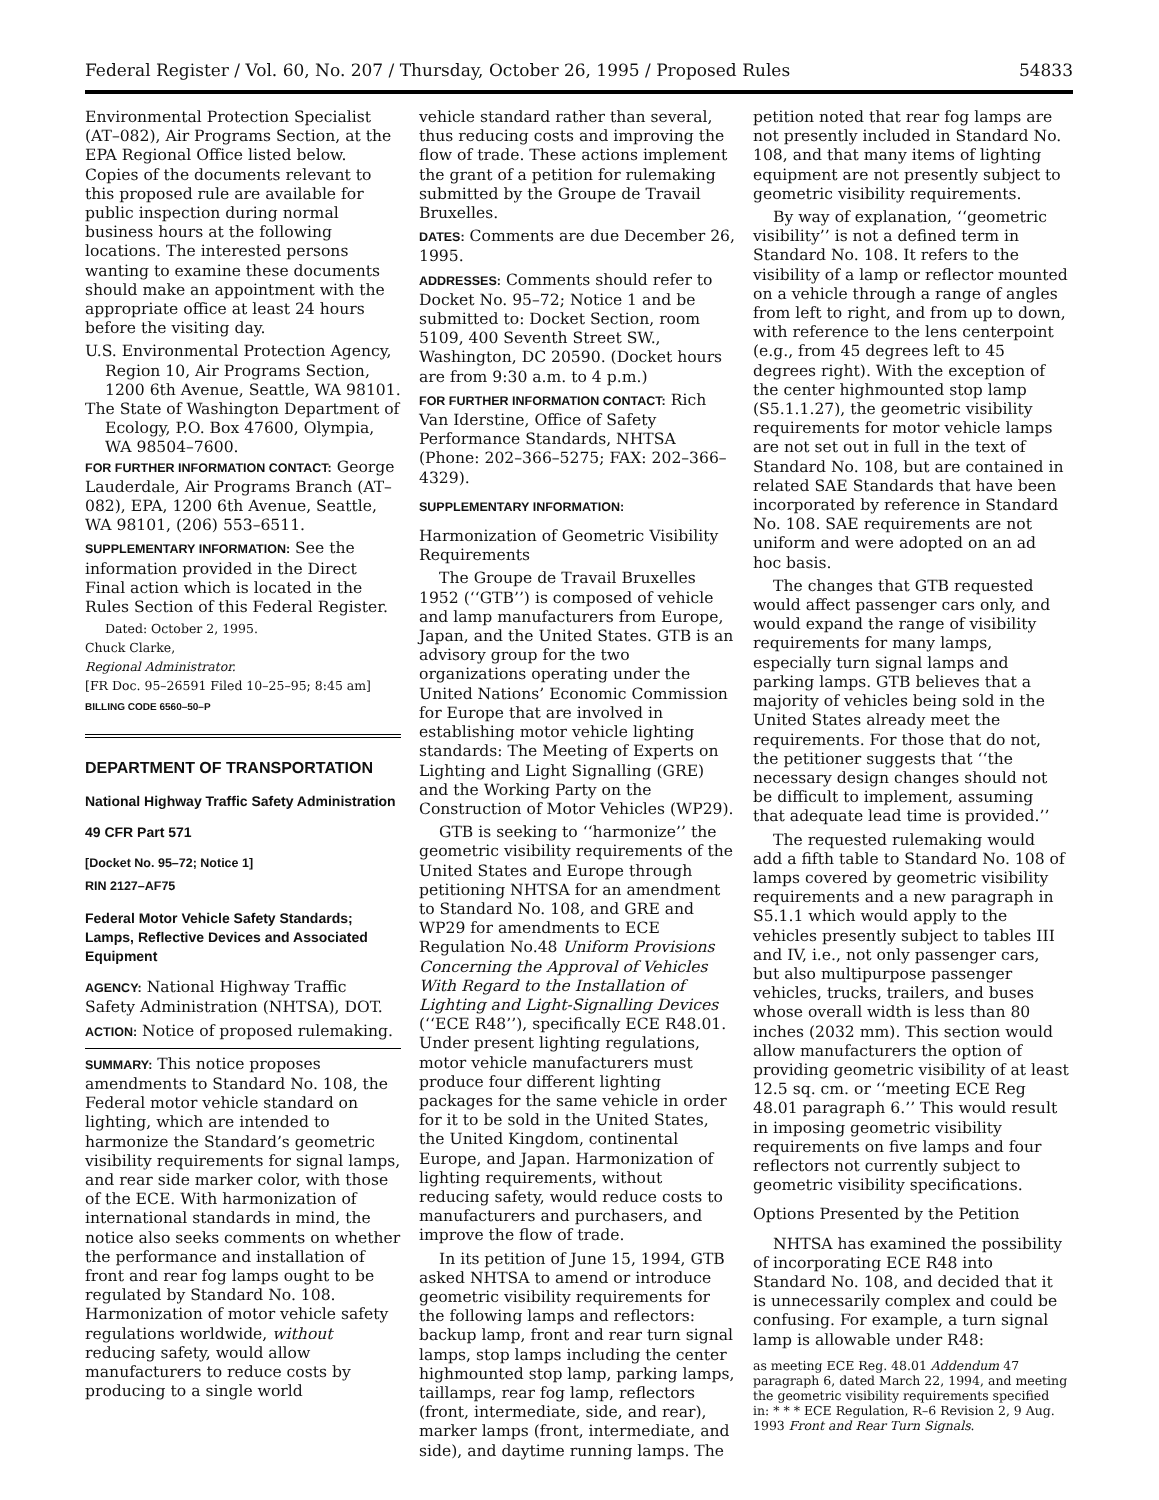Federal Register / Vol. 60, No. 207 / Thursday, October 26, 1995 / Proposed Rules 54833
Environmental Protection Specialist (AT–082), Air Programs Section, at the EPA Regional Office listed below. Copies of the documents relevant to this proposed rule are available for public inspection during normal business hours at the following locations. The interested persons wanting to examine these documents should make an appointment with the appropriate office at least 24 hours before the visiting day.
U.S. Environmental Protection Agency, Region 10, Air Programs Section, 1200 6th Avenue, Seattle, WA 98101.
The State of Washington Department of Ecology, P.O. Box 47600, Olympia, WA 98504–7600.
FOR FURTHER INFORMATION CONTACT: George Lauderdale, Air Programs Branch (AT–082), EPA, 1200 6th Avenue, Seattle, WA 98101, (206) 553–6511.
SUPPLEMENTARY INFORMATION: See the information provided in the Direct Final action which is located in the Rules Section of this Federal Register.
Dated: October 2, 1995.
Chuck Clarke,
Regional Administrator.
[FR Doc. 95–26591 Filed 10–25–95; 8:45 am]
BILLING CODE 6560–50–P
DEPARTMENT OF TRANSPORTATION
National Highway Traffic Safety Administration
49 CFR Part 571
[Docket No. 95–72; Notice 1]
RIN 2127–AF75
Federal Motor Vehicle Safety Standards; Lamps, Reflective Devices and Associated Equipment
AGENCY: National Highway Traffic Safety Administration (NHTSA), DOT.
ACTION: Notice of proposed rulemaking.
SUMMARY: This notice proposes amendments to Standard No. 108, the Federal motor vehicle standard on lighting, which are intended to harmonize the Standard’s geometric visibility requirements for signal lamps, and rear side marker color, with those of the ECE. With harmonization of international standards in mind, the notice also seeks comments on whether the performance and installation of front and rear fog lamps ought to be regulated by Standard No. 108. Harmonization of motor vehicle safety regulations worldwide, without reducing safety, would allow manufacturers to reduce costs by producing to a single world
vehicle standard rather than several, thus reducing costs and improving the flow of trade. These actions implement the grant of a petition for rulemaking submitted by the Groupe de Travail Bruxelles.
DATES: Comments are due December 26, 1995.
ADDRESSES: Comments should refer to Docket No. 95–72; Notice 1 and be submitted to: Docket Section, room 5109, 400 Seventh Street SW., Washington, DC 20590. (Docket hours are from 9:30 a.m. to 4 p.m.)
FOR FURTHER INFORMATION CONTACT: Rich Van Iderstine, Office of Safety Performance Standards, NHTSA (Phone: 202–366–5275; FAX: 202–366–4329).
SUPPLEMENTARY INFORMATION:
Harmonization of Geometric Visibility Requirements
The Groupe de Travail Bruxelles 1952 (‘‘GTB’’) is composed of vehicle and lamp manufacturers from Europe, Japan, and the United States. GTB is an advisory group for the two organizations operating under the United Nations’ Economic Commission for Europe that are involved in establishing motor vehicle lighting standards: The Meeting of Experts on Lighting and Light Signalling (GRE) and the Working Party on the Construction of Motor Vehicles (WP29).
GTB is seeking to ‘‘harmonize’’ the geometric visibility requirements of the United States and Europe through petitioning NHTSA for an amendment to Standard No. 108, and GRE and WP29 for amendments to ECE Regulation No.48 Uniform Provisions Concerning the Approval of Vehicles With Regard to the Installation of Lighting and Light-Signalling Devices (‘‘ECE R48’’), specifically ECE R48.01. Under present lighting regulations, motor vehicle manufacturers must produce four different lighting packages for the same vehicle in order for it to be sold in the United States, the United Kingdom, continental Europe, and Japan. Harmonization of lighting requirements, without reducing safety, would reduce costs to manufacturers and purchasers, and improve the flow of trade.
In its petition of June 15, 1994, GTB asked NHTSA to amend or introduce geometric visibility requirements for the following lamps and reflectors: backup lamp, front and rear turn signal lamps, stop lamps including the center highmounted stop lamp, parking lamps, taillamps, rear fog lamp, reflectors (front, intermediate, side, and rear), marker lamps (front, intermediate, and side), and daytime running lamps. The
petition noted that rear fog lamps are not presently included in Standard No. 108, and that many items of lighting equipment are not presently subject to geometric visibility requirements.
By way of explanation, ‘‘geometric visibility’’ is not a defined term in Standard No. 108. It refers to the visibility of a lamp or reflector mounted on a vehicle through a range of angles from left to right, and from up to down, with reference to the lens centerpoint (e.g., from 45 degrees left to 45 degrees right). With the exception of the center highmounted stop lamp (S5.1.1.27), the geometric visibility requirements for motor vehicle lamps are not set out in full in the text of Standard No. 108, but are contained in related SAE Standards that have been incorporated by reference in Standard No. 108. SAE requirements are not uniform and were adopted on an ad hoc basis.
The changes that GTB requested would affect passenger cars only, and would expand the range of visibility requirements for many lamps, especially turn signal lamps and parking lamps. GTB believes that a majority of vehicles being sold in the United States already meet the requirements. For those that do not, the petitioner suggests that ‘‘the necessary design changes should not be difficult to implement, assuming that adequate lead time is provided.’’
The requested rulemaking would add a fifth table to Standard No. 108 of lamps covered by geometric visibility requirements and a new paragraph in S5.1.1 which would apply to the vehicles presently subject to tables III and IV, i.e., not only passenger cars, but also multipurpose passenger vehicles, trucks, trailers, and buses whose overall width is less than 80 inches (2032 mm). This section would allow manufacturers the option of providing geometric visibility of at least 12.5 sq. cm. or ‘‘meeting ECE Reg 48.01 paragraph 6.’’ This would result in imposing geometric visibility requirements on five lamps and four reflectors not currently subject to geometric visibility specifications.
Options Presented by the Petition
NHTSA has examined the possibility of incorporating ECE R48 into Standard No. 108, and decided that it is unnecessarily complex and could be confusing. For example, a turn signal lamp is allowable under R48:
as meeting ECE Reg. 48.01 Addendum 47 paragraph 6, dated March 22, 1994, and meeting the geometric visibility requirements specified in: * * * ECE Regulation, R–6 Revision 2, 9 Aug. 1993 Front and Rear Turn Signals.